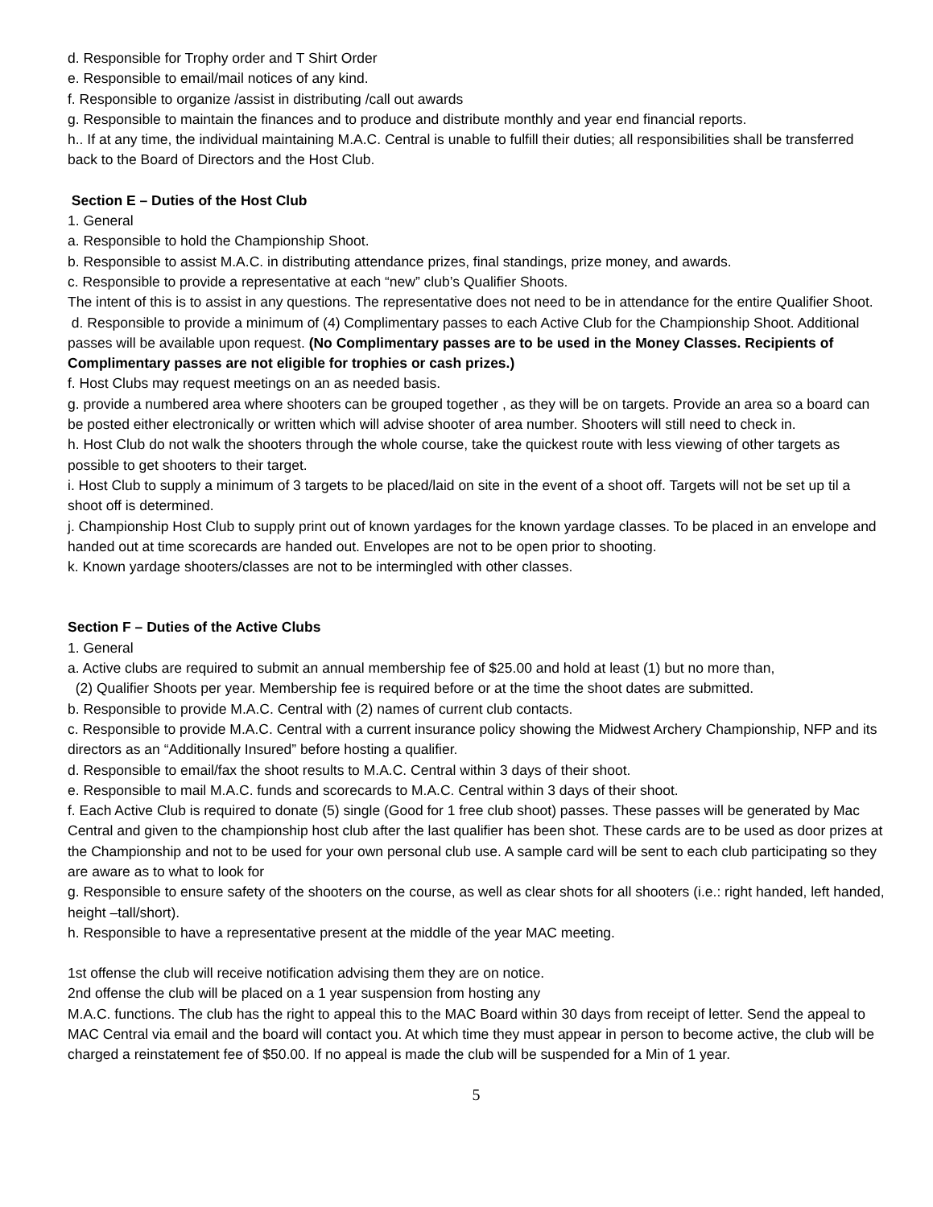d. Responsible for Trophy order and T Shirt Order
e. Responsible to email/mail notices of any kind.
f. Responsible to organize /assist in distributing /call out awards
g. Responsible to maintain the finances and to produce and distribute monthly and year end financial reports.
h.. If at any time, the individual maintaining M.A.C. Central is unable to fulfill their duties; all responsibilities shall be transferred back to the Board of Directors and the Host Club.
Section E – Duties of the Host Club
1. General
a. Responsible to hold the Championship Shoot.
b. Responsible to assist M.A.C. in distributing attendance prizes, final standings, prize money, and awards.
c. Responsible to provide a representative at each “new” club’s Qualifier Shoots.
The intent of this is to assist in any questions. The representative does not need to be in attendance for the entire Qualifier Shoot.
d. Responsible to provide a minimum of (4) Complimentary passes to each Active Club for the Championship Shoot. Additional passes will be available upon request. (No Complimentary passes are to be used in the Money Classes. Recipients of Complimentary passes are not eligible for trophies or cash prizes.)
f. Host Clubs may request meetings on an as needed basis.
g. provide a numbered area where shooters can be grouped together , as they will be on targets. Provide an area so a board can be posted either electronically or written which will advise shooter of area number. Shooters will still need to check in.
h. Host Club do not walk the shooters through the whole course, take the quickest route with less viewing of other targets as possible to get shooters to their target.
i. Host Club to supply a minimum of 3 targets to be placed/laid on site in the event of a shoot off. Targets will not be set up til a shoot off is determined.
j. Championship Host Club to supply print out of known yardages for the known yardage classes. To be placed in an envelope and handed out at time scorecards are handed out. Envelopes are not to be open prior to shooting.
k. Known yardage shooters/classes are not to be intermingled with other classes.
Section F – Duties of the Active Clubs
1. General
a. Active clubs are required to submit an annual membership fee of $25.00 and hold at least (1) but no more than,
(2) Qualifier Shoots per year. Membership fee is required before or at the time the shoot dates are submitted.
b. Responsible to provide M.A.C. Central with (2) names of current club contacts.
c. Responsible to provide M.A.C. Central with a current insurance policy showing the Midwest Archery Championship, NFP and its directors as an “Additionally Insured” before hosting a qualifier.
d. Responsible to email/fax the shoot results to M.A.C. Central within 3 days of their shoot.
e. Responsible to mail M.A.C. funds and scorecards to M.A.C. Central within 3 days of their shoot.
f. Each Active Club is required to donate (5) single (Good for 1 free club shoot) passes. These passes will be generated by Mac Central and given to the championship host club after the last qualifier has been shot. These cards are to be used as door prizes at the Championship and not to be used for your own personal club use. A sample card will be sent to each club participating so they are aware as to what to look for
g. Responsible to ensure safety of the shooters on the course, as well as clear shots for all shooters (i.e.: right handed, left handed, height –tall/short).
h. Responsible to have a representative present at the middle of the year MAC meeting.
1st offense the club will receive notification advising them they are on notice.
2nd offense the club will be placed on a 1 year suspension from hosting any
M.A.C. functions. The club has the right to appeal this to the MAC Board within 30 days from receipt of letter. Send the appeal to MAC Central via email and the board will contact you. At which time they must appear in person to become active, the club will be charged a reinstatement fee of $50.00. If no appeal is made the club will be suspended for a Min of 1 year.
5